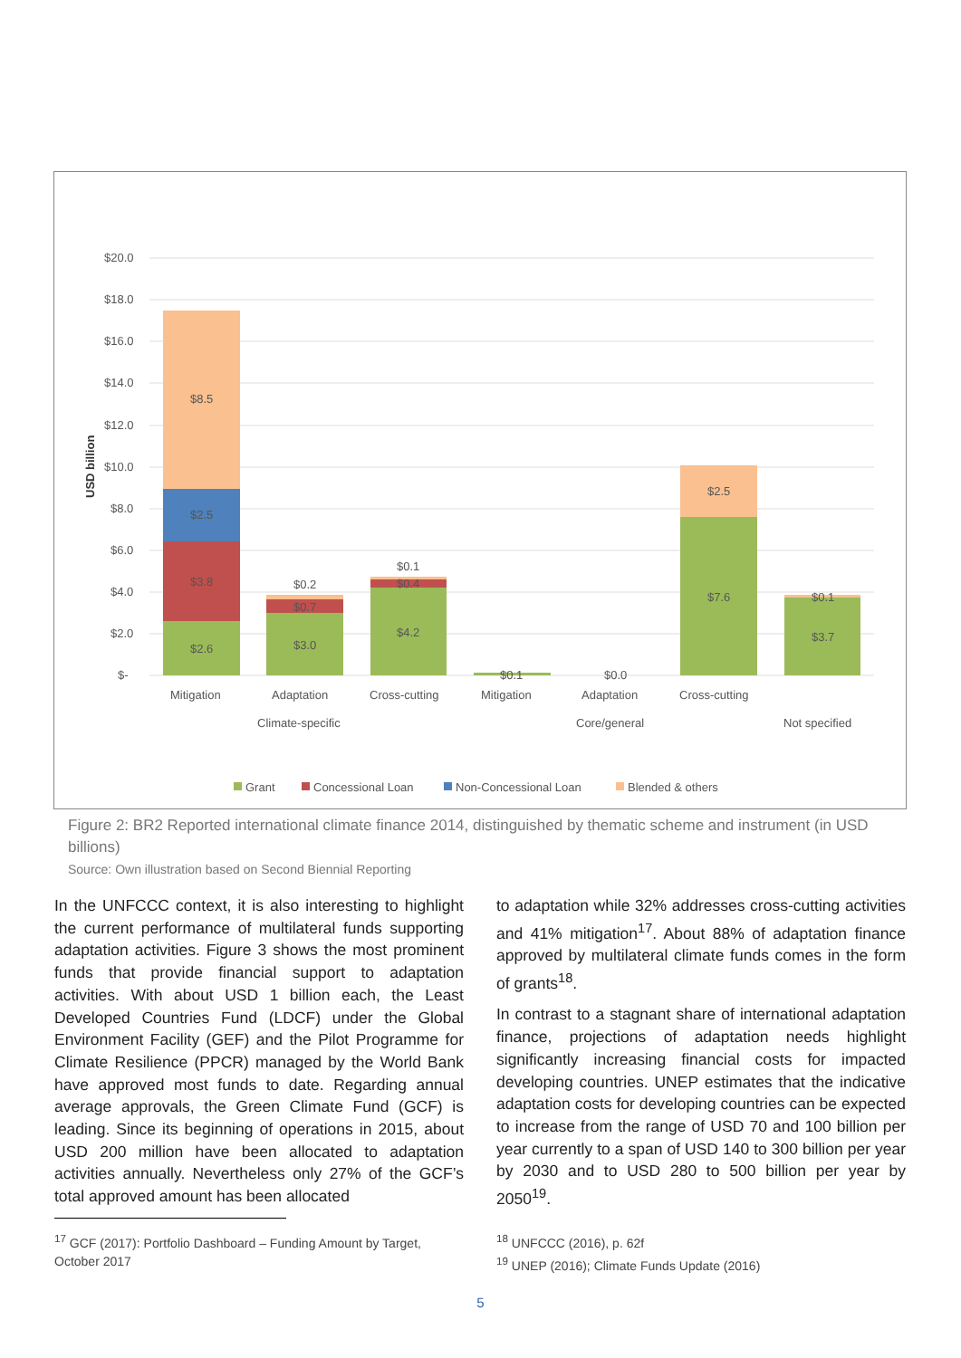$20.0
$18.0
$16.0
$14.0
$12.0
$10.0
$8.0
$6.0
$4.0
$2.0
$-
USD billion
$8.5
$2.5
$3.8
$2.6
$0.2
$0.7
$3.0
$0.1
$0.4
$4.2
$0.1
$0.0
$2.5
$7.6
$0.1
$3.7
Mitigation
Adaptation
Cross-cutting
Mitigation
Adaptation
Cross-cutting
Climate-specific
Core/general
Not specified
Grant
Concessional Loan
Non-Concessional Loan
Blended & others
Figure 2: BR2 Reported international climate finance 2014, distinguished by thematic scheme and instrument (in USD billions)
Source: Own illustration based on Second Biennial Reporting
In the UNFCCC context, it is also interesting to highlight the current performance of multilateral funds supporting adaptation activities. Figure 3 shows the most prominent funds that provide financial support to adaptation activities. With about USD 1 billion each, the Least Developed Countries Fund (LDCF) under the Global Environment Facility (GEF) and the Pilot Programme for Climate Resilience (PPCR) managed by the World Bank have approved most funds to date. Regarding annual average approvals, the Green Climate Fund (GCF) is leading. Since its beginning of operations in 2015, about USD 200 million have been allocated to adaptation activities annually. Nevertheless only 27% of the GCF’s total approved amount has been allocated
to adaptation while 32% addresses cross-cutting activities and 41% mitigation<sup>17</sup>. About 88% of adaptation finance approved by multilateral climate funds comes in the form of grants<sup>18</sup>.
In contrast to a stagnant share of international adaptation finance, projections of adaptation needs highlight significantly increasing financial costs for impacted developing countries. UNEP estimates that the indicative adaptation costs for developing countries can be expected to increase from the range of USD 70 and 100 billion per year currently to a span of USD 140 to 300 billion per year by 2030 and to USD 280 to 500 billion per year by 2050<sup>19</sup>.
<sup>17</sup> GCF (2017): Portfolio Dashboard – Funding Amount by Target, October 2017
<sup>18</sup> UNFCCC (2016), p. 62f
<sup>19</sup> UNEP (2016); Climate Funds Update (2016)
5